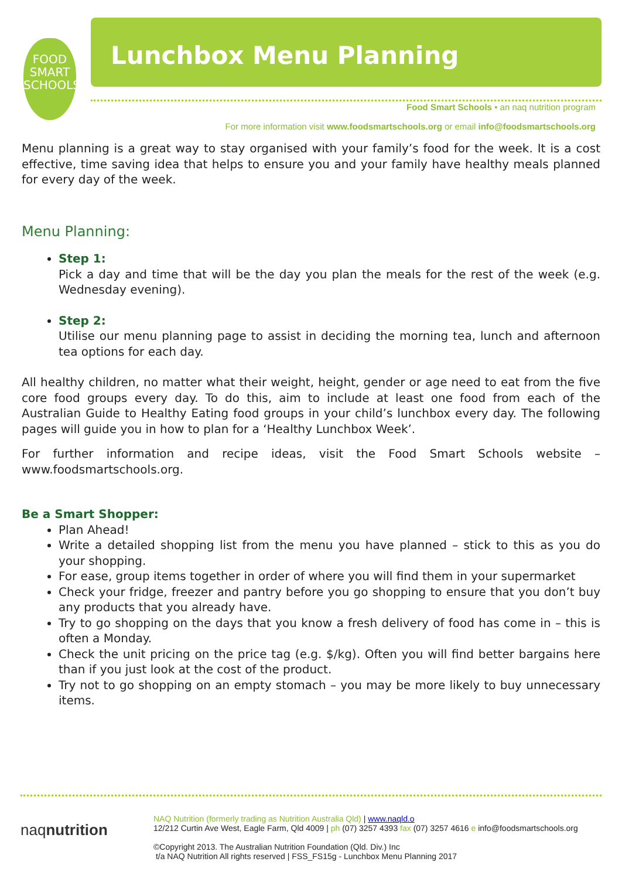FOOD
SMART
SCHOOLS
Lunchbox Menu Planning
Food Smart Schools • an naq nutrition program
For more information visit www.foodsmartschools.org or email info@foodsmartschools.org
Menu planning is a great way to stay organised with your family’s food for the week. It is a cost effective, time saving idea that helps to ensure you and your family have healthy meals planned for every day of the week.
Menu Planning:
Step 1:
Pick a day and time that will be the day you plan the meals for the rest of the week (e.g. Wednesday evening).
Step 2:
Utilise our menu planning page to assist in deciding the morning tea, lunch and afternoon tea options for each day.
All healthy children, no matter what their weight, height, gender or age need to eat from the five core food groups every day. To do this, aim to include at least one food from each of the Australian Guide to Healthy Eating food groups in your child’s lunchbox every day. The following pages will guide you in how to plan for a ‘Healthy Lunchbox Week’.
For further information and recipe ideas, visit the Food Smart Schools website – www.foodsmartschools.org.
Be a Smart Shopper:
Plan Ahead!
Write a detailed shopping list from the menu you have planned – stick to this as you do your shopping.
For ease, group items together in order of where you will find them in your supermarket
Check your fridge, freezer and pantry before you go shopping to ensure that you don’t buy any products that you already have.
Try to go shopping on the days that you know a fresh delivery of food has come in – this is often a Monday.
Check the unit pricing on the price tag (e.g. $/kg). Often you will find better bargains here than if you just look at the cost of the product.
Try not to go shopping on an empty stomach – you may be more likely to buy unnecessary items.
naqnutrition
NAQ Nutrition (formerly trading as Nutrition Australia Qld) | www.naqld.o
12/212 Curtin Ave West, Eagle Farm, Qld 4009 | ph (07) 3257 4393 fax (07) 3257 4616 e info@foodsmartschools.org
©Copyright 2013. The Australian Nutrition Foundation (Qld. Div.) Inc
t/a NAQ Nutrition All rights reserved | FSS_FS15g - Lunchbox Menu Planning 2017